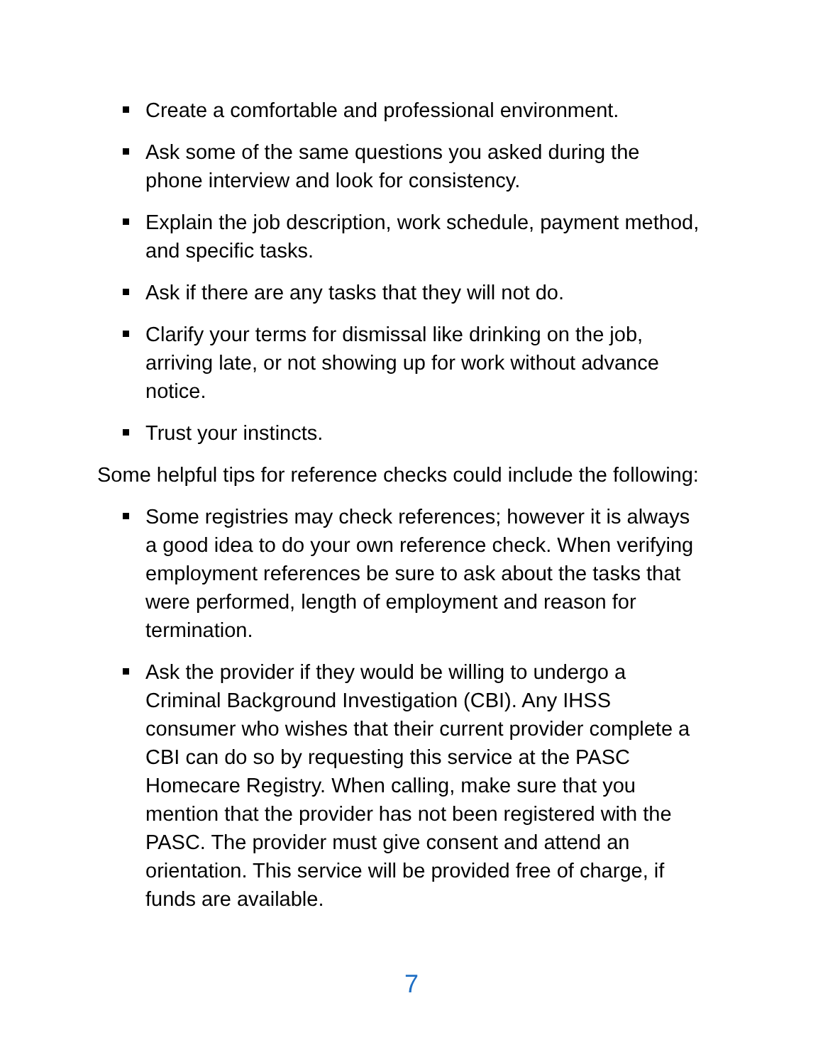Create a comfortable and professional environment.
Ask some of the same questions you asked during the
phone interview and look for consistency.
Explain the job description, work schedule, payment method,
and specific tasks.
Ask if there are any tasks that they will not do.
Clarify your terms for dismissal like drinking on the job,
arriving late, or not showing up for work without advance
notice.
Trust your instincts.
Some helpful tips for reference checks could include the following:
Some registries may check references; however it is always
a good idea to do your own reference check. When verifying
employment references be sure to ask about the tasks that
were performed, length of employment and reason for
termination.
Ask the provider if they would be willing to undergo a
Criminal Background Investigation (CBI). Any IHSS
consumer who wishes that their current provider complete a
CBI can do so by requesting this service at the PASC
Homecare Registry. When calling, make sure that you
mention that the provider has not been registered with the
PASC. The provider must give consent and attend an
orientation. This service will be provided free of charge, if
funds are available.
7